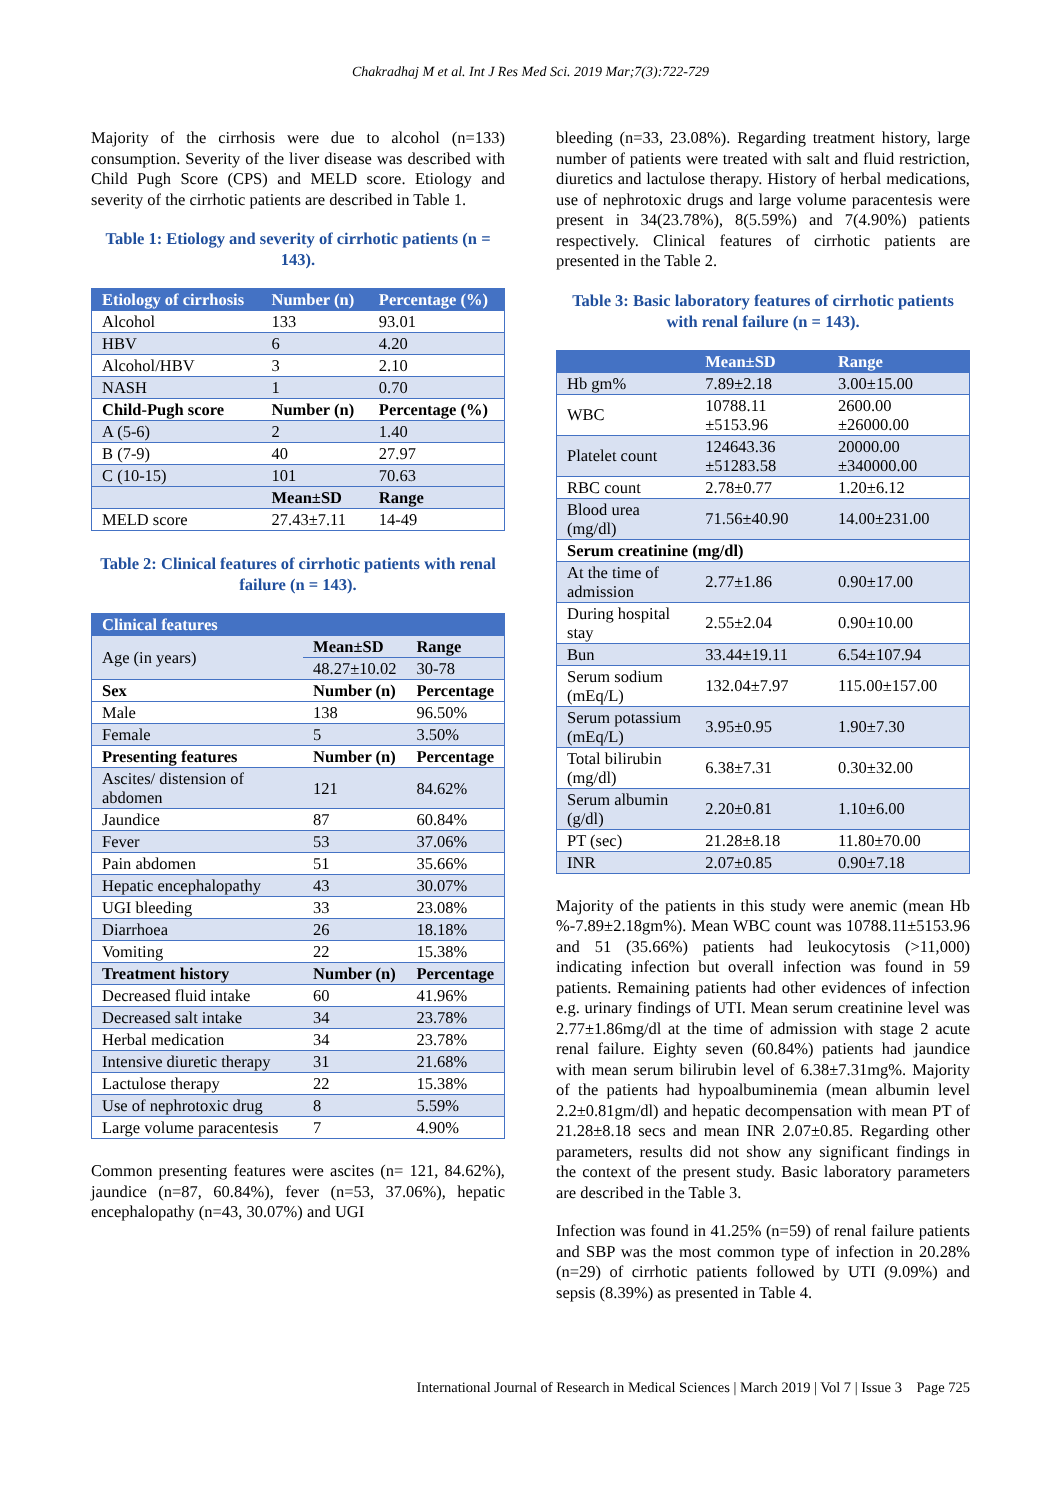Chakradhaj M et al. Int J Res Med Sci. 2019 Mar;7(3):722-729
Majority of the cirrhosis were due to alcohol (n=133) consumption. Severity of the liver disease was described with Child Pugh Score (CPS) and MELD score. Etiology and severity of the cirrhotic patients are described in Table 1.
Table 1: Etiology and severity of cirrhotic patients (n = 143).
| Etiology of cirrhosis | Number (n) | Percentage (%) |
| --- | --- | --- |
| Alcohol | 133 | 93.01 |
| HBV | 6 | 4.20 |
| Alcohol/HBV | 3 | 2.10 |
| NASH | 1 | 0.70 |
| Child-Pugh score | Number (n) | Percentage (%) |
| A (5-6) | 2 | 1.40 |
| B (7-9) | 40 | 27.97 |
| C (10-15) | 101 | 70.63 |
| | Mean±SD | Range |
| MELD score | 27.43±7.11 | 14-49 |
Table 2: Clinical features of cirrhotic patients with renal failure (n = 143).
| Clinical features | | |
| --- | --- | --- |
| Age (in years) | Mean±SD | Range |
| | 48.27±10.02 | 30-78 |
| Sex | Number (n) | Percentage |
| Male | 138 | 96.50% |
| Female | 5 | 3.50% |
| Presenting features | Number (n) | Percentage |
| Ascites/ distension of abdomen | 121 | 84.62% |
| Jaundice | 87 | 60.84% |
| Fever | 53 | 37.06% |
| Pain abdomen | 51 | 35.66% |
| Hepatic encephalopathy | 43 | 30.07% |
| UGI bleeding | 33 | 23.08% |
| Diarrhoea | 26 | 18.18% |
| Vomiting | 22 | 15.38% |
| Treatment history | Number (n) | Percentage |
| Decreased fluid intake | 60 | 41.96% |
| Decreased salt intake | 34 | 23.78% |
| Herbal medication | 34 | 23.78% |
| Intensive diuretic therapy | 31 | 21.68% |
| Lactulose therapy | 22 | 15.38% |
| Use of nephrotoxic drug | 8 | 5.59% |
| Large volume paracentesis | 7 | 4.90% |
Common presenting features were ascites (n= 121, 84.62%), jaundice (n=87, 60.84%), fever (n=53, 37.06%), hepatic encephalopathy (n=43, 30.07%) and UGI
bleeding (n=33, 23.08%). Regarding treatment history, large number of patients were treated with salt and fluid restriction, diuretics and lactulose therapy. History of herbal medications, use of nephrotoxic drugs and large volume paracentesis were present in 34(23.78%), 8(5.59%) and 7(4.90%) patients respectively. Clinical features of cirrhotic patients are presented in the Table 2.
Table 3: Basic laboratory features of cirrhotic patients with renal failure (n = 143).
| | Mean±SD | Range |
| --- | --- | --- |
| Hb gm% | 7.89±2.18 | 3.00±15.00 |
| WBC | 10788.11 ±5153.96 | 2600.00 ±26000.00 |
| Platelet count | 124643.36 ±51283.58 | 20000.00 ±340000.00 |
| RBC count | 2.78±0.77 | 1.20±6.12 |
| Blood urea (mg/dl) | 71.56±40.90 | 14.00±231.00 |
| Serum creatinine (mg/dl) | | |
| At the time of admission | 2.77±1.86 | 0.90±17.00 |
| During hospital stay | 2.55±2.04 | 0.90±10.00 |
| Bun | 33.44±19.11 | 6.54±107.94 |
| Serum sodium (mEq/L) | 132.04±7.97 | 115.00±157.00 |
| Serum potassium (mEq/L) | 3.95±0.95 | 1.90±7.30 |
| Total bilirubin (mg/dl) | 6.38±7.31 | 0.30±32.00 |
| Serum albumin (g/dl) | 2.20±0.81 | 1.10±6.00 |
| PT (sec) | 21.28±8.18 | 11.80±70.00 |
| INR | 2.07±0.85 | 0.90±7.18 |
Majority of the patients in this study were anemic (mean Hb %-7.89±2.18gm%). Mean WBC count was 10788.11±5153.96 and 51 (35.66%) patients had leukocytosis (>11,000) indicating infection but overall infection was found in 59 patients. Remaining patients had other evidences of infection e.g. urinary findings of UTI. Mean serum creatinine level was 2.77±1.86mg/dl at the time of admission with stage 2 acute renal failure. Eighty seven (60.84%) patients had jaundice with mean serum bilirubin level of 6.38±7.31mg%. Majority of the patients had hypoalbuminemia (mean albumin level 2.2±0.81gm/dl) and hepatic decompensation with mean PT of 21.28±8.18 secs and mean INR 2.07±0.85. Regarding other parameters, results did not show any significant findings in the context of the present study. Basic laboratory parameters are described in the Table 3.
Infection was found in 41.25% (n=59) of renal failure patients and SBP was the most common type of infection in 20.28% (n=29) of cirrhotic patients followed by UTI (9.09%) and sepsis (8.39%) as presented in Table 4.
International Journal of Research in Medical Sciences | March 2019 | Vol 7 | Issue 3 Page 725